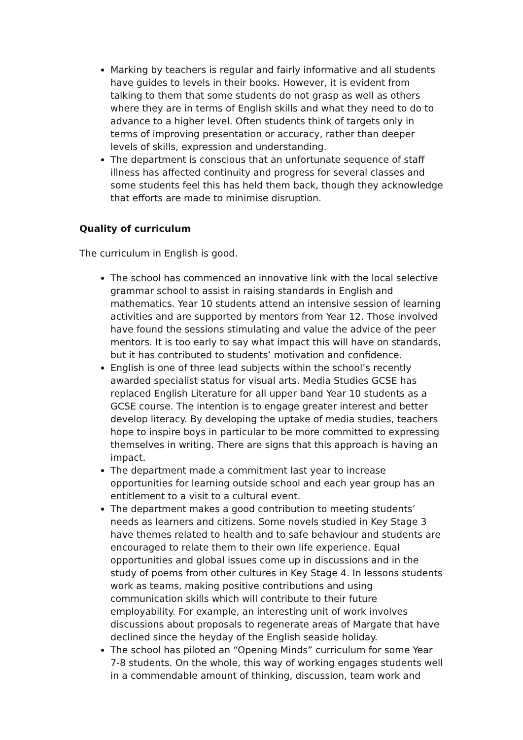Marking by teachers is regular and fairly informative and all students have guides to levels in their books. However, it is evident from talking to them that some students do not grasp as well as others where they are in terms of English skills and what they need to do to advance to a higher level. Often students think of targets only in terms of improving presentation or accuracy, rather than deeper levels of skills, expression and understanding.
The department is conscious that an unfortunate sequence of staff illness has affected continuity and progress for several classes and some students feel this has held them back, though they acknowledge that efforts are made to minimise disruption.
Quality of curriculum
The curriculum in English is good.
The school has commenced an innovative link with the local selective grammar school to assist in raising standards in English and mathematics. Year 10 students attend an intensive session of learning activities and are supported by mentors from Year 12. Those involved have found the sessions stimulating and value the advice of the peer mentors. It is too early to say what impact this will have on standards, but it has contributed to students’ motivation and confidence.
English is one of three lead subjects within the school’s recently awarded specialist status for visual arts. Media Studies GCSE has replaced English Literature for all upper band Year 10 students as a GCSE course. The intention is to engage greater interest and better develop literacy. By developing the uptake of media studies, teachers hope to inspire boys in particular to be more committed to expressing themselves in writing. There are signs that this approach is having an impact.
The department made a commitment last year to increase opportunities for learning outside school and each year group has an entitlement to a visit to a cultural event.
The department makes a good contribution to meeting students’ needs as learners and citizens. Some novels studied in Key Stage 3 have themes related to health and to safe behaviour and students are encouraged to relate them to their own life experience. Equal opportunities and global issues come up in discussions and in the study of poems from other cultures in Key Stage 4. In lessons students work as teams, making positive contributions and using communication skills which will contribute to their future employability. For example, an interesting unit of work involves discussions about proposals to regenerate areas of Margate that have declined since the heyday of the English seaside holiday.
The school has piloted an “Opening Minds” curriculum for some Year 7-8 students. On the whole, this way of working engages students well in a commendable amount of thinking, discussion, team work and